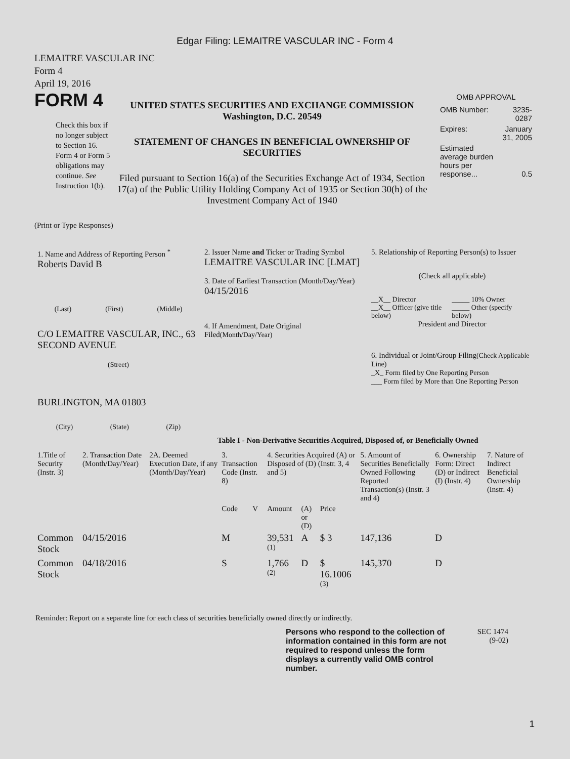Edgar Filing: LEMAITRE VASCULAR INC - Form 4
LEMAITRE VASCULAR INC
Form 4
April 19, 2016
FORM 4
Check this box if no longer subject to Section 16. Form 4 or Form 5 obligations may continue. See Instruction 1(b).
UNITED STATES SECURITIES AND EXCHANGE COMMISSION
Washington, D.C. 20549
STATEMENT OF CHANGES IN BENEFICIAL OWNERSHIP OF SECURITIES
Filed pursuant to Section 16(a) of the Securities Exchange Act of 1934, Section 17(a) of the Public Utility Holding Company Act of 1935 or Section 30(h) of the Investment Company Act of 1940
OMB APPROVAL
| OMB Number: | 3235-0287 |
| Expires: | January 31, 2005 |
| Estimated average burden hours per response... | 0.5 |
(Print or Type Responses)
1. Name and Address of Reporting Person <sup>*</sup>
Roberts David B
(Last) (First) (Middle)
C/O LEMAITRE VASCULAR, INC., 63 SECOND AVENUE
(Street)
BURLINGTON, MA 01803
(City) (State) (Zip)
2. Issuer Name and Ticker or Trading Symbol
LEMAITRE VASCULAR INC [LMAT]
3. Date of Earliest Transaction (Month/Day/Year)
04/15/2016
4. If Amendment, Date Original Filed(Month/Day/Year)
5. Relationship of Reporting Person(s) to Issuer
(Check all applicable)
__X__ Director
__X__ Officer (give title below) _____ 10% Owner
_____ Other (specify below)
President and Director
6. Individual or Joint/Group Filing(Check Applicable Line)
_X_ Form filed by One Reporting Person
___ Form filed by More than One Reporting Person
Table I - Non-Derivative Securities Acquired, Disposed of, or Beneficially Owned
| 1.Title of Security (Instr. 3) | 2. Transaction Date (Month/Day/Year) | 2A. Deemed Execution Date, if any (Month/Day/Year) | 3. Transaction Code (Instr. 8) | | 4. Securities Acquired (A) or Disposed of (D) (Instr. 3, 4 and 5) | | | 5. Amount of Securities Beneficially Owned Following Reported Transaction(s) (Instr. 3 and 4) | 6. Ownership Form: Direct (D) or Indirect (I) (Instr. 4) | 7. Nature of Indirect Beneficial Ownership (Instr. 4) |
| --- | --- | --- | --- | --- | --- | --- | --- | --- | --- | --- |
| | | | Code | V | Amount | (A) or (D) | Price | | | |
| Common Stock | 04/15/2016 | | M | | 39,531 <sup>(1)</sup> | A | $ 3 | 147,136 | D | |
| Common Stock | 04/18/2016 | | S | | 1,766 <sup>(2)</sup> | D | $ 16.1006 <sup>(3)</sup> | 145,370 | D | |
Reminder: Report on a separate line for each class of securities beneficially owned directly or indirectly.
Persons who respond to the collection of information contained in this form are not required to respond unless the form displays a currently valid OMB control number.
SEC 1474
(9-02)
1